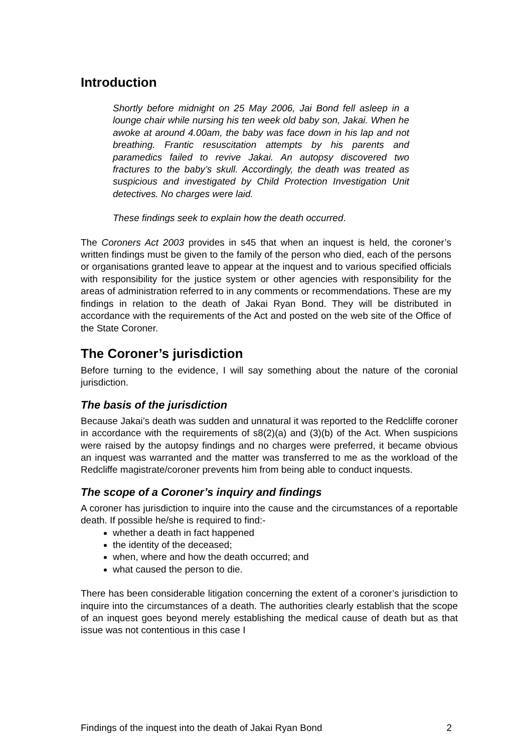Introduction
Shortly before midnight on 25 May 2006, Jai Bond fell asleep in a lounge chair while nursing his ten week old baby son, Jakai. When he awoke at around 4.00am, the baby was face down in his lap and not breathing. Frantic resuscitation attempts by his parents and paramedics failed to revive Jakai. An autopsy discovered two fractures to the baby’s skull. Accordingly, the death was treated as suspicious and investigated by Child Protection Investigation Unit detectives. No charges were laid.
These findings seek to explain how the death occurred.
The Coroners Act 2003 provides in s45 that when an inquest is held, the coroner’s written findings must be given to the family of the person who died, each of the persons or organisations granted leave to appear at the inquest and to various specified officials with responsibility for the justice system or other agencies with responsibility for the areas of administration referred to in any comments or recommendations. These are my findings in relation to the death of Jakai Ryan Bond. They will be distributed in accordance with the requirements of the Act and posted on the web site of the Office of the State Coroner.
The Coroner’s jurisdiction
Before turning to the evidence, I will say something about the nature of the coronial jurisdiction.
The basis of the jurisdiction
Because Jakai’s death was sudden and unnatural it was reported to the Redcliffe coroner in accordance with the requirements of s8(2)(a) and (3)(b) of the Act. When suspicions were raised by the autopsy findings and no charges were preferred, it became obvious an inquest was warranted and the matter was transferred to me as the workload of the Redcliffe magistrate/coroner prevents him from being able to conduct inquests.
The scope of a Coroner’s inquiry and findings
A coroner has jurisdiction to inquire into the cause and the circumstances of a reportable death. If possible he/she is required to find:-
whether a death in fact happened
the identity of the deceased;
when, where and how the death occurred; and
what caused the person to die.
There has been considerable litigation concerning the extent of a coroner’s jurisdiction to inquire into the circumstances of a death. The authorities clearly establish that the scope of an inquest goes beyond merely establishing the medical cause of death but as that issue was not contentious in this case I
Findings of the inquest into the death of Jakai Ryan Bond 2